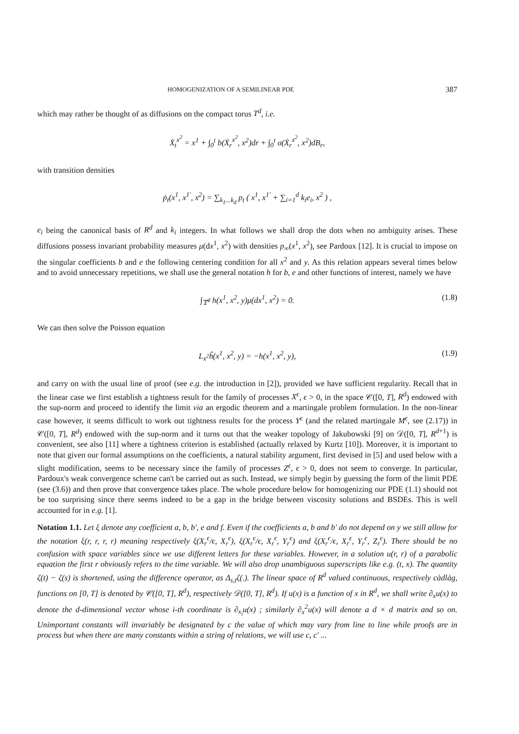HOMOGENIZATION OF A SEMILINEAR PDE 387
which may rather be thought of as diffusions on the compact torus T<sup>d</sup>, i.e.
Ẋ<sub>t</sub><sup>x<sup>2</sup></sup> = x<sup>1</sup> + ∫<sub>0</sub><sup>t</sup> b(Ẋ<sub>r</sub><sup>x<sup>2</sup></sup>, x<sup>2</sup>)dr + ∫<sub>0</sub><sup>t</sup> σ(Ẋ<sub>r</sub><sup>x<sup>2</sup></sup>, x<sup>2</sup>)dB<sub>r</sub>,
with transition densities
ṗ<sub>t</sub>(x<sup>1</sup>, x<sup>1′</sup>, x<sup>2</sup>) = ∑<sub>k<sub>1</sub>...k<sub>d</sub></sub> p<sub>t</sub> ( x<sup>1</sup>, x<sup>1′</sup> + ∑<sub>i=1</sub><sup>d</sup> k<sub>i</sub>e<sub>i</sub>, x<sup>2</sup> ) ,
e<sub>i</sub> being the canonical basis of R<sup>d</sup> and k<sub>i</sub> integers. In what follows we shall drop the dots when no ambiguity arises. These diffusions possess invariant probability measures μ(dx<sup>1</sup>, x<sup>2</sup>) with densities p<sub>∞</sub>(x<sup>1</sup>, x<sup>2</sup>), see Pardoux [12]. It is crucial to impose on the singular coefficients b and e the following centering condition for all x<sup>2</sup> and y. As this relation appears several times below and to avoid unnecessary repetitions, we shall use the general notation h for b, e and other functions of interest, namely we have
∫<sub>𝕋<sup>d</sup></sub> h(x<sup>1</sup>, x<sup>2</sup>, y)μ(dx<sup>1</sup>, x<sup>2</sup>) = 0. (1.8)
We can then solve the Poisson equation
L<sub>x<sup>2</sup></sub>ĥ(x<sup>1</sup>, x<sup>2</sup>, y) = −h(x<sup>1</sup>, x<sup>2</sup>, y), (1.9)
and carry on with the usual line of proof (see e.g. the introduction in [2]), provided we have sufficient regularity. Recall that in the linear case we first establish a tightness result for the family of processes X<sup>ϵ</sup>, ϵ > 0, in the space 𝒞([0, T], R<sup>d</sup>) endowed with the sup-norm and proceed to identify the limit via an ergodic theorem and a martingale problem formulation. In the non-linear case however, it seems difficult to work out tightness results for the process Y<sup>ϵ</sup> (and the related martingale M<sup>ϵ</sup>, see (2.17)) in 𝒞([0, T], R<sup>d</sup>) endowed with the sup-norm and it turns out that the weaker topology of Jakubowski [9] on 𝒟([0, T], R<sup>d+1</sup>) is convenient, see also [11] where a tightness criterion is established (actually relaxed by Kurtz [10]). Moreover, it is important to note that given our formal assumptions on the coefficients, a natural stability argument, first devised in [5] and used below with a slight modification, seems to be necessary since the family of processes Z<sup>ϵ</sup>, ϵ > 0, does not seem to converge. In particular, Pardoux's weak convergence scheme can't be carried out as such. Instead, we simply begin by guessing the form of the limit PDE (see (3.6)) and then prove that convergence takes place. The whole procedure below for homogenizing our PDE (1.1) should not be too surprising since there seems indeed to be a gap in the bridge between viscosity solutions and BSDEs. This is well accounted for in e.g. [1].
Notation 1.1. Let ξ denote any coefficient a, b, b′, e and f. Even if the coefficients a, b and b′ do not depend on y we still allow for the notation ξ(r, r, r, r) meaning respectively ξ(X<sub>r</sub><sup>ϵ</sup>/ϵ, X<sub>r</sub><sup>ϵ</sup>), ξ(X<sub>r</sub><sup>ϵ</sup>/ϵ, X<sub>r</sub><sup>ϵ</sup>, Y<sub>r</sub><sup>ϵ</sup>) and ξ(X<sub>r</sub><sup>ϵ</sup>/ϵ, X<sub>r</sub><sup>ϵ</sup>, Y<sub>r</sub><sup>ϵ</sup>, Z<sub>r</sub><sup>ϵ</sup>). There should be no confusion with space variables since we use different letters for these variables. However, in a solution u(r, r) of a parabolic equation the first r obviously refers to the time variable. We will also drop unambiguous superscripts like e.g. (t, x). The quantity ζ(t) − ζ(s) is shortened, using the difference operator, as Δ<sub>s,t</sub>ζ(.). The linear space of R<sup>d</sup> valued continuous, respectively càdlàg, functions on [0, T] is denoted by 𝒞([0, T], R<sup>d</sup>), respectively 𝒟([0, T], R<sup>d</sup>). If u(x) is a function of x in R<sup>d</sup>, we shall write ∂<sub>x</sub>u(x) to denote the d-dimensional vector whose i-th coordinate is ∂<sub>x<sub>i</sub></sub>u(x) ; similarly ∂<sub>x</sub><sup>2</sup>u(x) will denote a d × d matrix and so on. Unimportant constants will invariably be designated by c the value of which may vary from line to line while proofs are in process but when there are many constants within a string of relations, we will use c, c′ ...